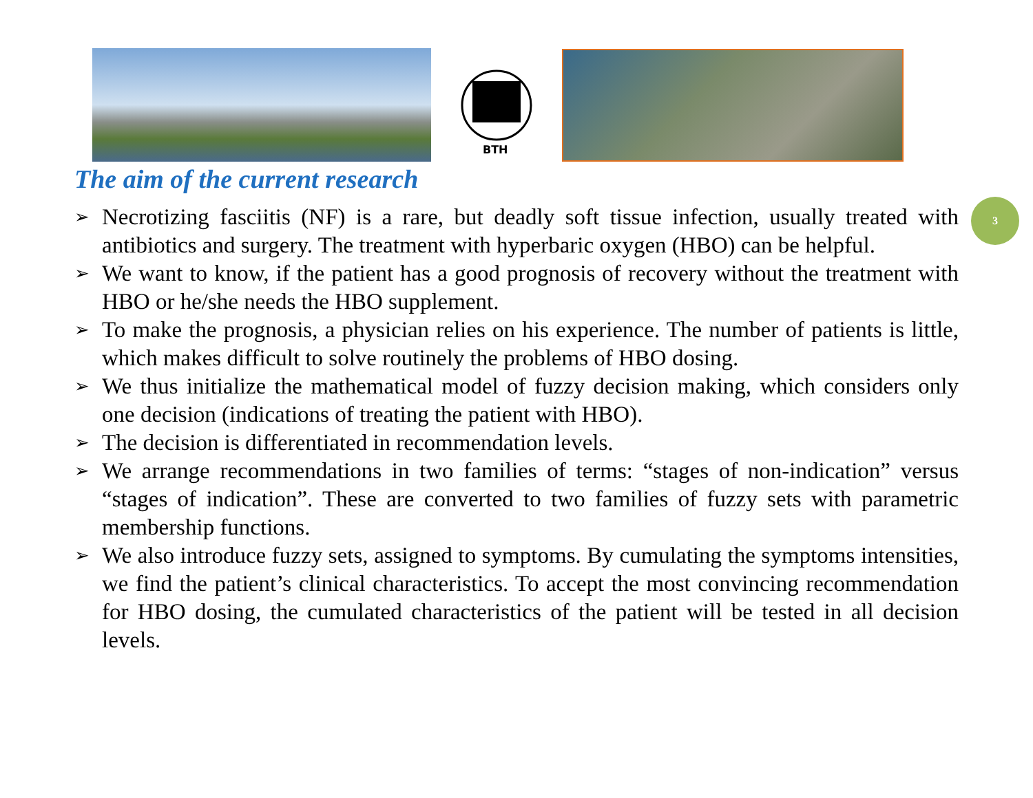BTH
The aim of the current research
3
➢ Necrotizing fasciitis (NF) is a rare, but deadly soft tissue infection, usually treated with antibiotics and surgery. The treatment with hyperbaric oxygen (HBO) can be helpful.
➢ We want to know, if the patient has a good prognosis of recovery without the treatment with HBO or he/she needs the HBO supplement.
➢ To make the prognosis, a physician relies on his experience. The number of patients is little, which makes difficult to solve routinely the problems of HBO dosing.
➢ We thus initialize the mathematical model of fuzzy decision making, which considers only one decision (indications of treating the patient with HBO).
➢ The decision is differentiated in recommendation levels.
➢ We arrange recommendations in two families of terms: “stages of non-indication” versus “stages of indication”. These are converted to two families of fuzzy sets with parametric membership functions.
➢ We also introduce fuzzy sets, assigned to symptoms. By cumulating the symptoms intensities, we find the patient’s clinical characteristics. To accept the most convincing recommendation for HBO dosing, the cumulated characteristics of the patient will be tested in all decision levels.